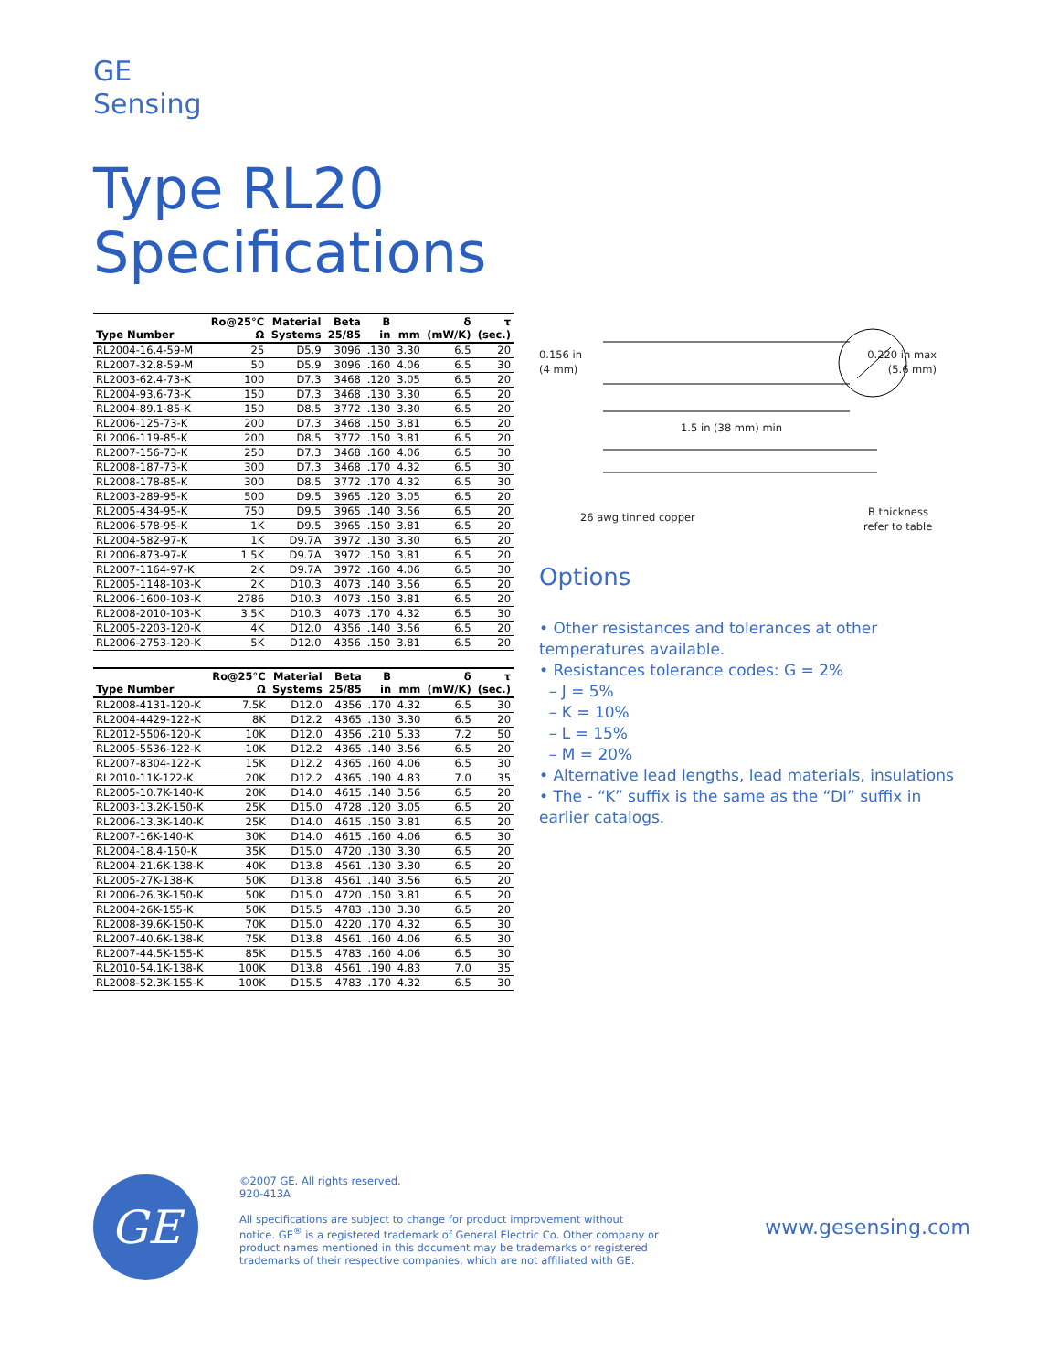GE
Sensing
Type RL20
Specifications
| Type Number | Ro@25°C Ω | Material Systems | Beta 25/85 | B in | mm | δ (mW/K) | τ (sec.) |
| --- | --- | --- | --- | --- | --- | --- | --- |
| RL2004-16.4-59-M | 25 | D5.9 | 3096 | .130 | 3.30 | 6.5 | 20 |
| RL2007-32.8-59-M | 50 | D5.9 | 3096 | .160 | 4.06 | 6.5 | 30 |
| RL2003-62.4-73-K | 100 | D7.3 | 3468 | .120 | 3.05 | 6.5 | 20 |
| RL2004-93.6-73-K | 150 | D7.3 | 3468 | .130 | 3.30 | 6.5 | 20 |
| RL2004-89.1-85-K | 150 | D8.5 | 3772 | .130 | 3.30 | 6.5 | 20 |
| RL2006-125-73-K | 200 | D7.3 | 3468 | .150 | 3.81 | 6.5 | 20 |
| RL2006-119-85-K | 200 | D8.5 | 3772 | .150 | 3.81 | 6.5 | 20 |
| RL2007-156-73-K | 250 | D7.3 | 3468 | .160 | 4.06 | 6.5 | 30 |
| RL2008-187-73-K | 300 | D7.3 | 3468 | .170 | 4.32 | 6.5 | 30 |
| RL2008-178-85-K | 300 | D8.5 | 3772 | .170 | 4.32 | 6.5 | 30 |
| RL2003-289-95-K | 500 | D9.5 | 3965 | .120 | 3.05 | 6.5 | 20 |
| RL2005-434-95-K | 750 | D9.5 | 3965 | .140 | 3.56 | 6.5 | 20 |
| RL2006-578-95-K | 1K | D9.5 | 3965 | .150 | 3.81 | 6.5 | 20 |
| RL2004-582-97-K | 1K | D9.7A | 3972 | .130 | 3.30 | 6.5 | 20 |
| RL2006-873-97-K | 1.5K | D9.7A | 3972 | .150 | 3.81 | 6.5 | 20 |
| RL2007-1164-97-K | 2K | D9.7A | 3972 | .160 | 4.06 | 6.5 | 30 |
| RL2005-1148-103-K | 2K | D10.3 | 4073 | .140 | 3.56 | 6.5 | 20 |
| RL2006-1600-103-K | 2786 | D10.3 | 4073 | .150 | 3.81 | 6.5 | 20 |
| RL2008-2010-103-K | 3.5K | D10.3 | 4073 | .170 | 4.32 | 6.5 | 30 |
| RL2005-2203-120-K | 4K | D12.0 | 4356 | .140 | 3.56 | 6.5 | 20 |
| RL2006-2753-120-K | 5K | D12.0 | 4356 | .150 | 3.81 | 6.5 | 20 |
| Type Number | Ro@25°C Ω | Material Systems | Beta 25/85 | B in | mm | δ (mW/K) | τ (sec.) |
| --- | --- | --- | --- | --- | --- | --- | --- |
| RL2008-4131-120-K | 7.5K | D12.0 | 4356 | .170 | 4.32 | 6.5 | 30 |
| RL2004-4429-122-K | 8K | D12.2 | 4365 | .130 | 3.30 | 6.5 | 20 |
| RL2012-5506-120-K | 10K | D12.0 | 4356 | .210 | 5.33 | 7.2 | 50 |
| RL2005-5536-122-K | 10K | D12.2 | 4365 | .140 | 3.56 | 6.5 | 20 |
| RL2007-8304-122-K | 15K | D12.2 | 4365 | .160 | 4.06 | 6.5 | 30 |
| RL2010-11K-122-K | 20K | D12.2 | 4365 | .190 | 4.83 | 7.0 | 35 |
| RL2005-10.7K-140-K | 20K | D14.0 | 4615 | .140 | 3.56 | 6.5 | 20 |
| RL2003-13.2K-150-K | 25K | D15.0 | 4728 | .120 | 3.05 | 6.5 | 20 |
| RL2006-13.3K-140-K | 25K | D14.0 | 4615 | .150 | 3.81 | 6.5 | 20 |
| RL2007-16K-140-K | 30K | D14.0 | 4615 | .160 | 4.06 | 6.5 | 30 |
| RL2004-18.4-150-K | 35K | D15.0 | 4720 | .130 | 3.30 | 6.5 | 20 |
| RL2004-21.6K-138-K | 40K | D13.8 | 4561 | .130 | 3.30 | 6.5 | 20 |
| RL2005-27K-138-K | 50K | D13.8 | 4561 | .140 | 3.56 | 6.5 | 20 |
| RL2006-26.3K-150-K | 50K | D15.0 | 4720 | .150 | 3.81 | 6.5 | 20 |
| RL2004-26K-155-K | 50K | D15.5 | 4783 | .130 | 3.30 | 6.5 | 20 |
| RL2008-39.6K-150-K | 70K | D15.0 | 4220 | .170 | 4.32 | 6.5 | 30 |
| RL2007-40.6K-138-K | 75K | D13.8 | 4561 | .160 | 4.06 | 6.5 | 30 |
| RL2007-44.5K-155-K | 85K | D15.5 | 4783 | .160 | 4.06 | 6.5 | 30 |
| RL2010-54.1K-138-K | 100K | D13.8 | 4561 | .190 | 4.83 | 7.0 | 35 |
| RL2008-52.3K-155-K | 100K | D15.5 | 4783 | .170 | 4.32 | 6.5 | 30 |
0.156 in
(4 mm)
0.220 in max
(5.6 mm)
1.5 in (38 mm) min
26 awg tinned copper
B thickness
refer to table
Options
• Other resistances and tolerances at other temperatures available.
• Resistances tolerance codes: G = 2%
– J = 5%
– K = 10%
– L = 15%
– M = 20%
• Alternative lead lengths, lead materials, insulations
• The - “K” suffix is the same as the “DI” suffix in earlier catalogs.
GE
©2007 GE. All rights reserved.
920-413A
All specifications are subject to change for product improvement without notice. GE<sup>®</sup> is a registered trademark of General Electric Co. Other company or product names mentioned in this document may be trademarks or registered trademarks of their respective companies, which are not affiliated with GE.
www.gesensing.com